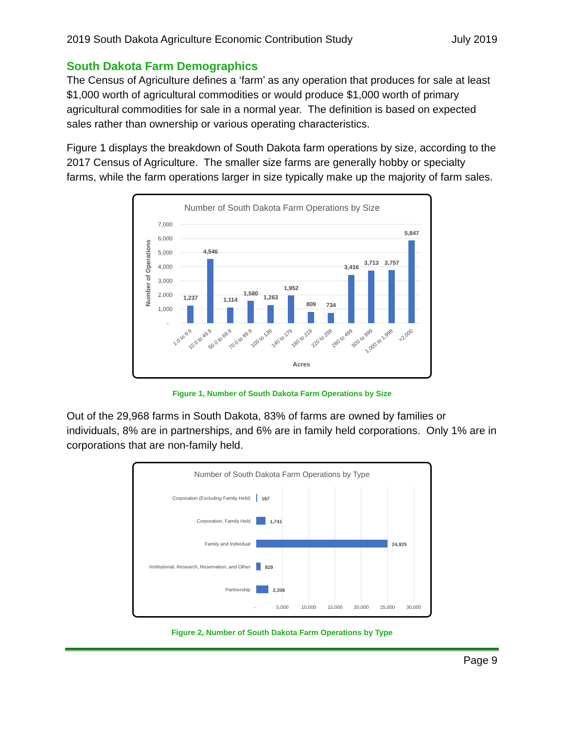2019 South Dakota Agriculture Economic Contribution Study July 2019
South Dakota Farm Demographics
The Census of Agriculture defines a ‘farm’ as any operation that produces for sale at least $1,000 worth of agricultural commodities or would produce $1,000 worth of primary agricultural commodities for sale in a normal year. The definition is based on expected sales rather than ownership or various operating characteristics.
Figure 1 displays the breakdown of South Dakota farm operations by size, according to the 2017 Census of Agriculture. The smaller size farms are generally hobby or specialty farms, while the farm operations larger in size typically make up the majority of farm sales.
Number of South Dakota Farm Operations by Size
7,000
6,000
5,000
4,000
3,000
2,000
1,000
-
Number of Operations
1,237
4,546
1,114
1,580
1,263
1,952
809
734
3,416
3,713
3,757
5,847
1.0 to 9.9
10.0 to 49.9
50.0 to 69.9
70.0 to 99.9
100 to 139
140 to 179
180 to 219
220 to 259
260 to 499
500 to 999
1,000 to 1,999
>2,000
Acres
Figure 1, Number of South Dakota Farm Operations by Size
Out of the 29,968 farms in South Dakota, 83% of farms are owned by families or individuals, 8% are in partnerships, and 6% are in family held corporations. Only 1% are in corporations that are non-family held.
Number of South Dakota Farm Operations by Type
Corporation (Excluding Family Held)
Corporation, Family Held
Family and Individual
Institutional, Research, Reservation, and Other
Partnership
167
1,741
24,925
829
2,306
-
5,000
10,000
15,000
20,000
25,000
30,000
Figure 2, Number of South Dakota Farm Operations by Type
Page 9